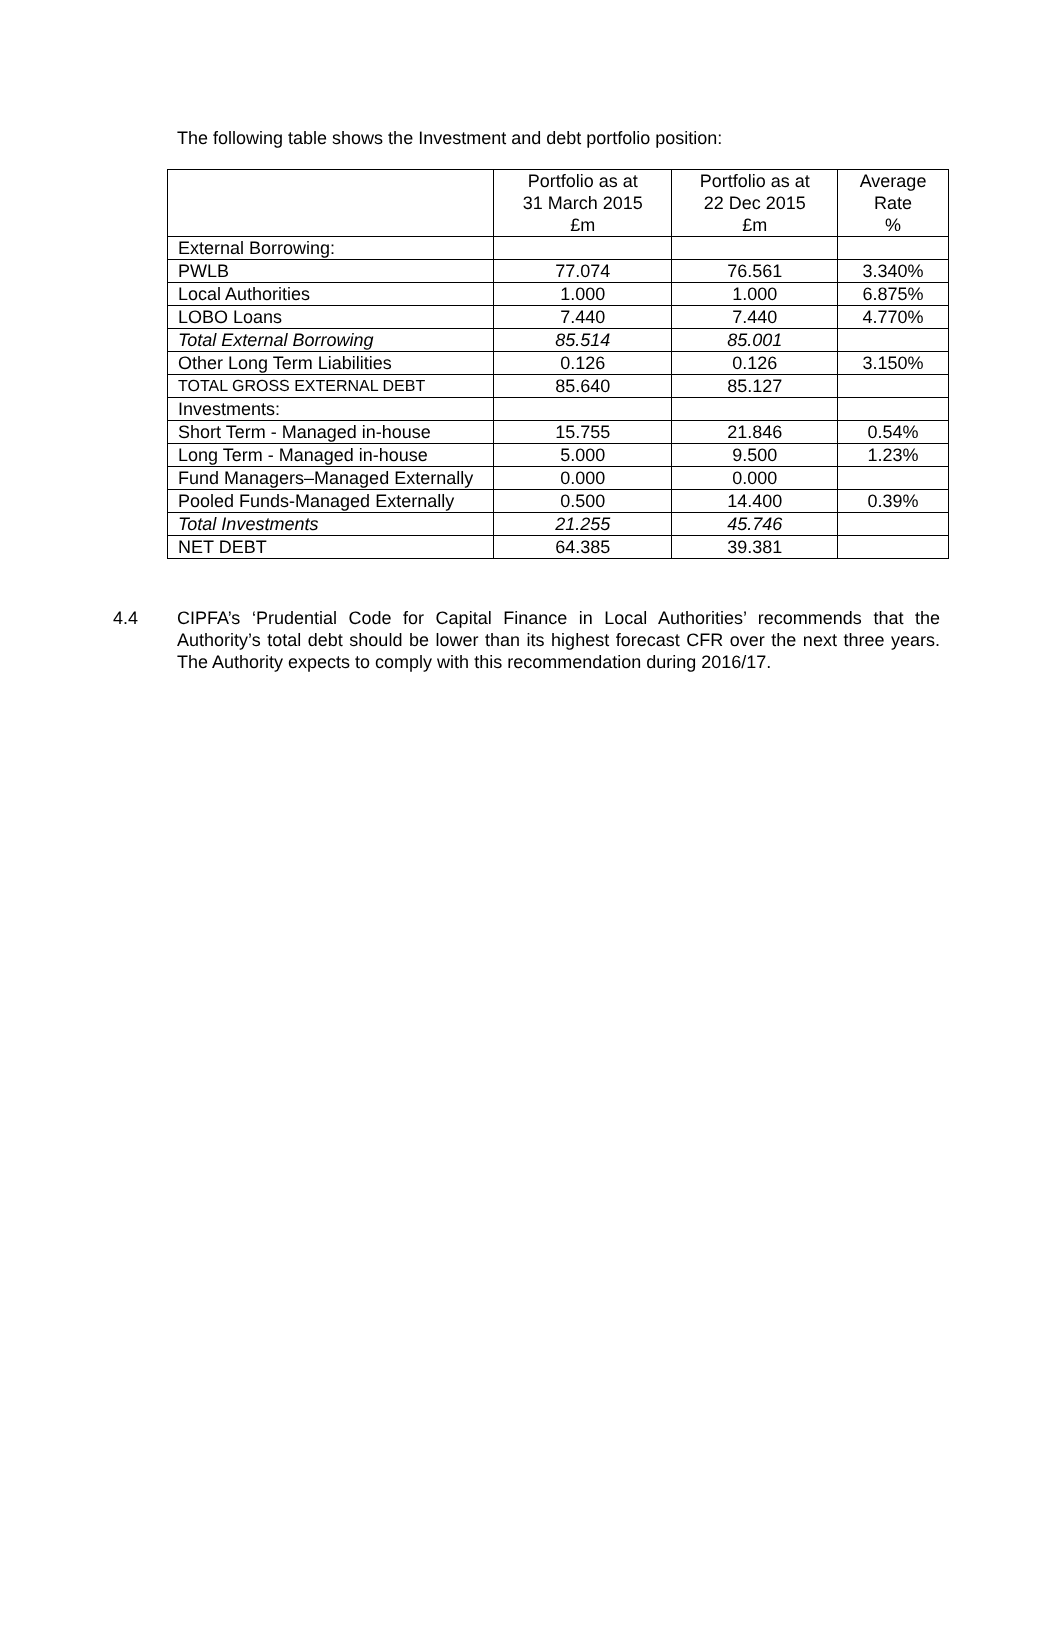The following table shows the Investment and debt portfolio position:
| | Portfolio as at 31 March 2015 £m | Portfolio as at 22 Dec 2015 £m | Average Rate % |
| --- | --- | --- | --- |
| External Borrowing: | | | |
| PWLB | 77.074 | 76.561 | 3.340% |
| Local Authorities | 1.000 | 1.000 | 6.875% |
| LOBO Loans | 7.440 | 7.440 | 4.770% |
| Total External Borrowing | 85.514 | 85.001 | |
| Other Long Term Liabilities | 0.126 | 0.126 | 3.150% |
| TOTAL GROSS EXTERNAL DEBT | 85.640 | 85.127 | |
| Investments: | | | |
| Short Term - Managed in-house | 15.755 | 21.846 | 0.54% |
| Long Term - Managed in-house | 5.000 | 9.500 | 1.23% |
| Fund Managers–Managed Externally | 0.000 | 0.000 | |
| Pooled Funds-Managed Externally | 0.500 | 14.400 | 0.39% |
| Total Investments | 21.255 | 45.746 | |
| NET DEBT | 64.385 | 39.381 | |
4.4 CIPFA’s ‘Prudential Code for Capital Finance in Local Authorities’ recommends that the Authority’s total debt should be lower than its highest forecast CFR over the next three years. The Authority expects to comply with this recommendation during 2016/17.